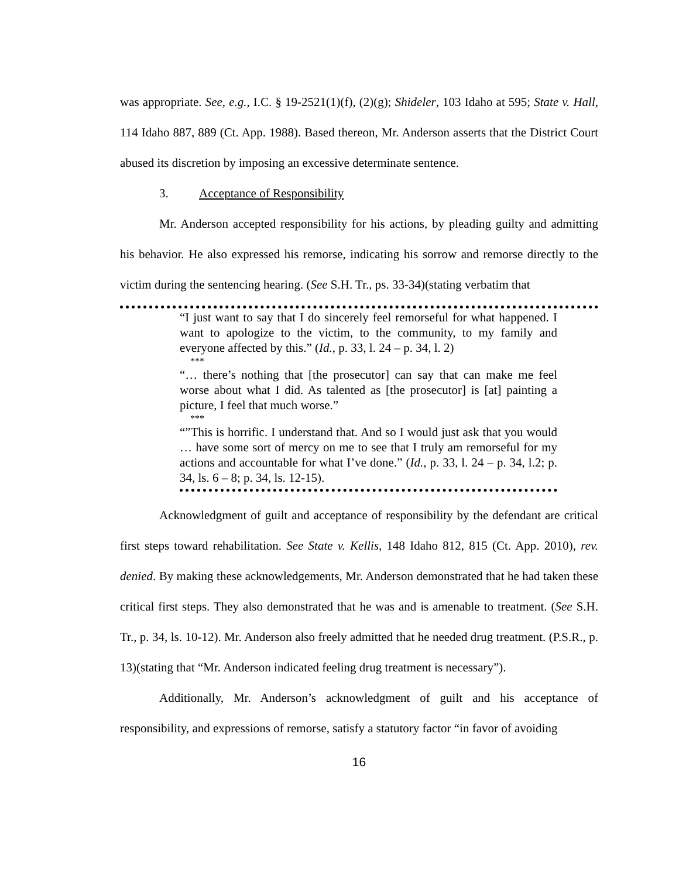was appropriate. See, e.g., I.C. § 19-2521(1)(f), (2)(g); Shideler, 103 Idaho at 595; State v. Hall, 114 Idaho 887, 889 (Ct. App. 1988). Based thereon, Mr. Anderson asserts that the District Court abused its discretion by imposing an excessive determinate sentence.
3. Acceptance of Responsibility
Mr. Anderson accepted responsibility for his actions, by pleading guilty and admitting his behavior. He also expressed his remorse, indicating his sorrow and remorse directly to the victim during the sentencing hearing. (See S.H. Tr., ps. 33-34)(stating verbatim that
“I just want to say that I do sincerely feel remorseful for what happened. I want to apologize to the victim, to the community, to my family and everyone affected by this.” (Id., p. 33, l. 24 – p. 34, l. 2)
***
“… there’s nothing that [the prosecutor] can say that can make me feel worse about what I did. As talented as [the prosecutor] is [at] painting a picture, I feel that much worse.”
***
“”This is horrific. I understand that. And so I would just ask that you would … have some sort of mercy on me to see that I truly am remorseful for my actions and accountable for what I’ve done.” (Id., p. 33, l. 24 – p. 34, l.2; p. 34, ls. 6 – 8; p. 34, ls. 12-15).
Acknowledgment of guilt and acceptance of responsibility by the defendant are critical first steps toward rehabilitation. See State v. Kellis, 148 Idaho 812, 815 (Ct. App. 2010), rev. denied. By making these acknowledgements, Mr. Anderson demonstrated that he had taken these critical first steps. They also demonstrated that he was and is amenable to treatment. (See S.H. Tr., p. 34, ls. 10-12). Mr. Anderson also freely admitted that he needed drug treatment. (P.S.R., p. 13)(stating that “Mr. Anderson indicated feeling drug treatment is necessary”).
Additionally, Mr. Anderson’s acknowledgment of guilt and his acceptance of responsibility, and expressions of remorse, satisfy a statutory factor “in favor of avoiding
16